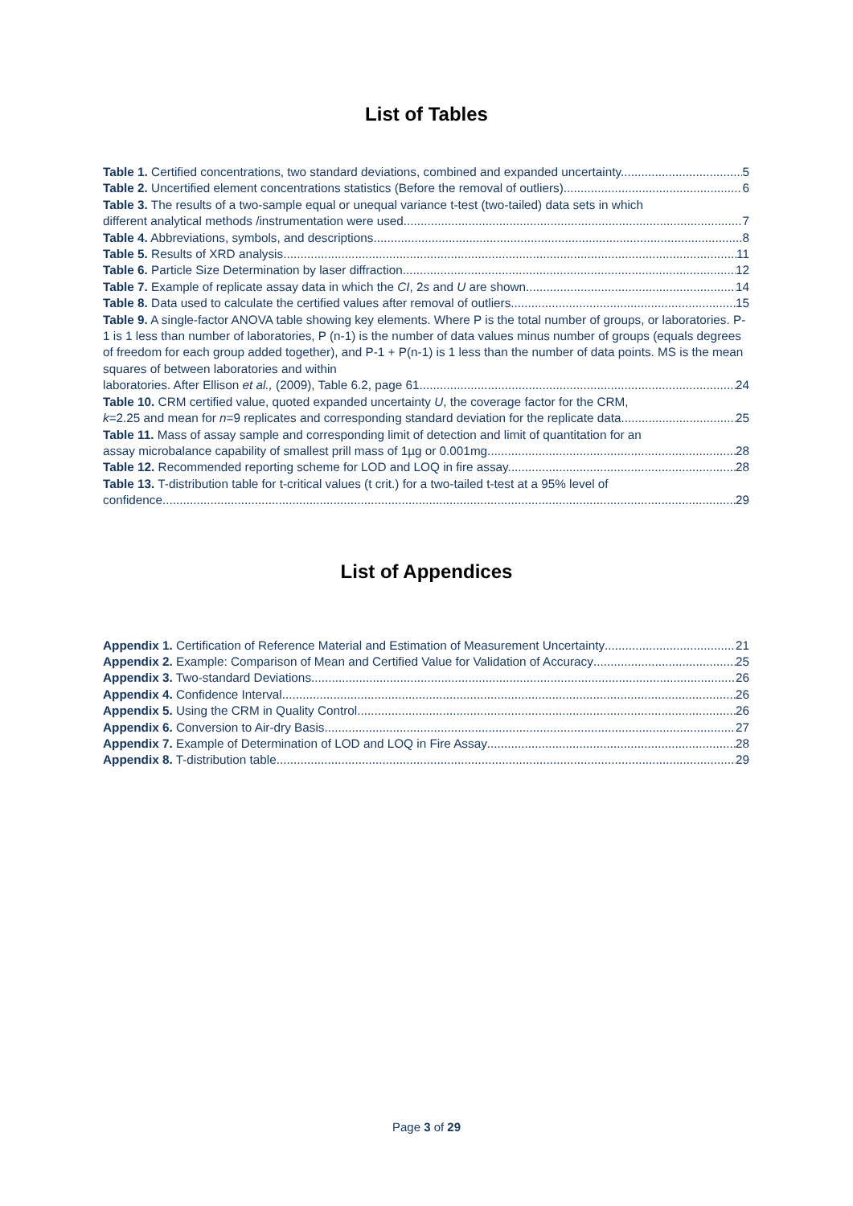List of Tables
Table 1. Certified concentrations, two standard deviations, combined and expanded uncertainty. 5
Table 2. Uncertified element concentrations statistics (Before the removal of outliers). 6
Table 3. The results of a two-sample equal or unequal variance t-test (two-tailed) data sets in which
different analytical methods /instrumentation were used. 7
Table 4. Abbreviations, symbols, and descriptions. 8
Table 5. Results of XRD analysis. 11
Table 6. Particle Size Determination by laser diffraction. 12
Table 7. Example of replicate assay data in which the CI, 2s and U are shown. 14
Table 8. Data used to calculate the certified values after removal of outliers. 15
Table 9. A single-factor ANOVA table showing key elements. Where P is the total number of groups, or laboratories. P-1 is 1 less than number of laboratories, P (n-1) is the number of data values minus number of groups (equals degrees of freedom for each group added together), and P-1 + P(n-1) is 1 less than the number of data points. MS is the mean squares of between laboratories and within
laboratories. After Ellison et al., (2009), Table 6.2, page 61. 24
Table 10. CRM certified value, quoted expanded uncertainty U, the coverage factor for the CRM,
k=2.25 and mean for n=9 replicates and corresponding standard deviation for the replicate data. 25
Table 11. Mass of assay sample and corresponding limit of detection and limit of quantitation for an
assay microbalance capability of smallest prill mass of 1µg or 0.001mg. 28
Table 12. Recommended reporting scheme for LOD and LOQ in fire assay. 28
Table 13. T-distribution table for t-critical values (t crit.) for a two-tailed t-test at a 95% level of
confidence. 29
List of Appendices
Appendix 1. Certification of Reference Material and Estimation of Measurement Uncertainty 21
Appendix 2. Example: Comparison of Mean and Certified Value for Validation of Accuracy 25
Appendix 3. Two-standard Deviations 26
Appendix 4. Confidence Interval 26
Appendix 5. Using the CRM in Quality Control 26
Appendix 6. Conversion to Air-dry Basis 27
Appendix 7. Example of Determination of LOD and LOQ in Fire Assay 28
Appendix 8. T-distribution table 29
Page 3 of 29